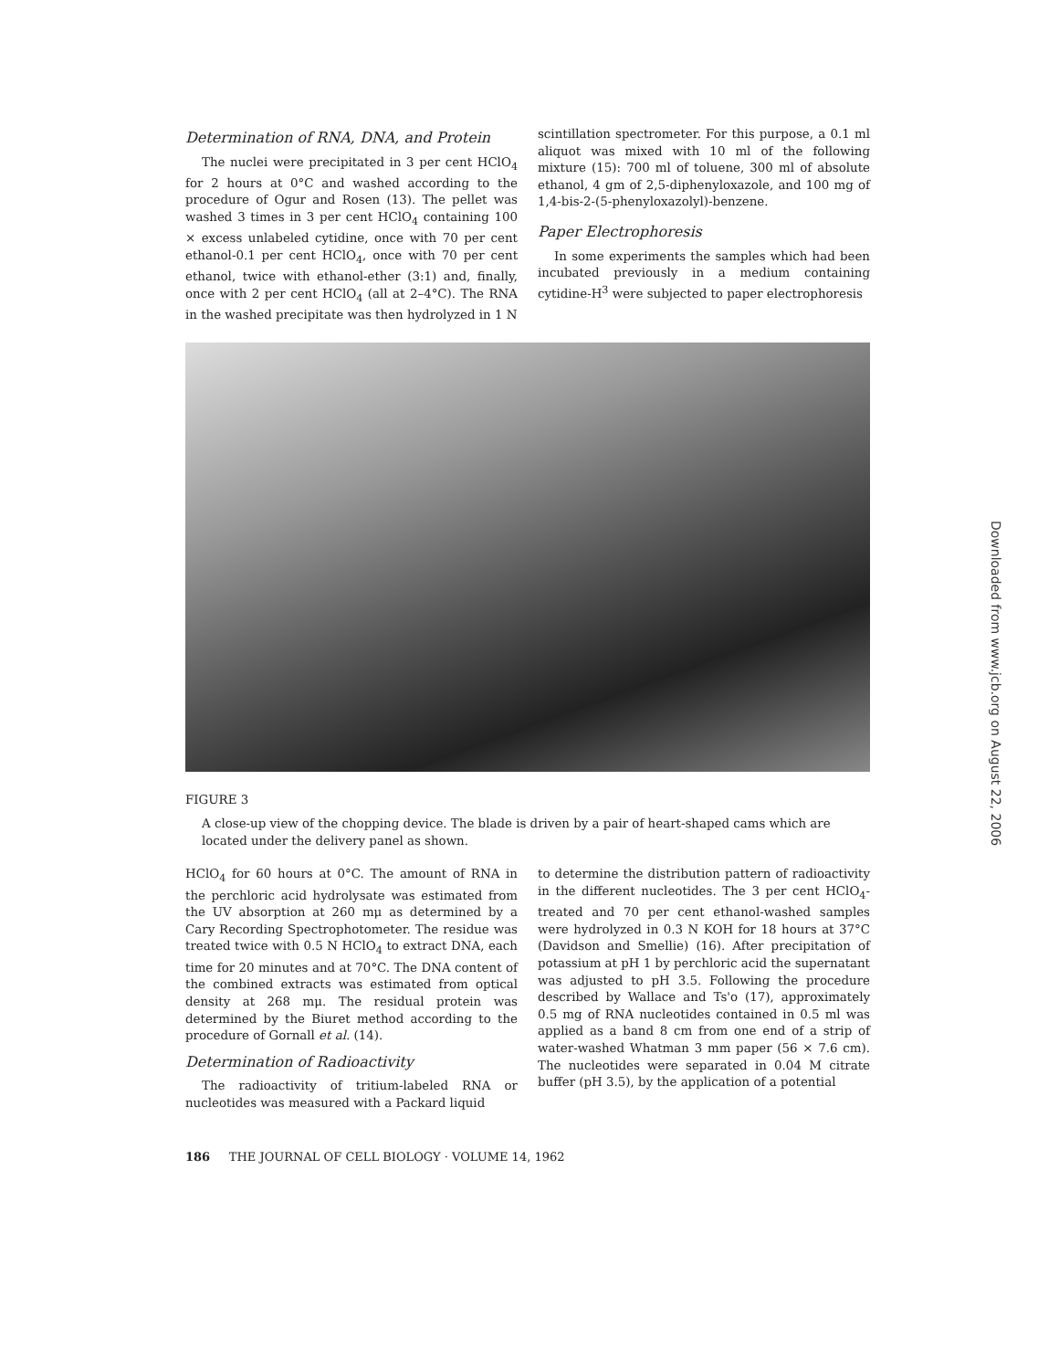Determination of RNA, DNA, and Protein
The nuclei were precipitated in 3 per cent HClO<sub>4</sub> for 2 hours at 0°C and washed according to the procedure of Ogur and Rosen (13). The pellet was washed 3 times in 3 per cent HClO<sub>4</sub> containing 100 × excess unlabeled cytidine, once with 70 per cent ethanol-0.1 per cent HClO<sub>4</sub>, once with 70 per cent ethanol, twice with ethanol-ether (3:1) and, finally, once with 2 per cent HClO<sub>4</sub> (all at 2–4°C). The RNA in the washed precipitate was then hydrolyzed in 1 N
scintillation spectrometer. For this purpose, a 0.1 ml aliquot was mixed with 10 ml of the following mixture (15): 700 ml of toluene, 300 ml of absolute ethanol, 4 gm of 2,5-diphenyloxazole, and 100 mg of 1,4-bis-2-(5-phenyloxazolyl)-benzene.
Paper Electrophoresis
In some experiments the samples which had been incubated previously in a medium containing cytidine-H<sup>3</sup> were subjected to paper electrophoresis
FIGURE 3
A close-up view of the chopping device. The blade is driven by a pair of heart-shaped cams which are located under the delivery panel as shown.
HClO<sub>4</sub> for 60 hours at 0°C. The amount of RNA in the perchloric acid hydrolysate was estimated from the UV absorption at 260 mμ as determined by a Cary Recording Spectrophotometer. The residue was treated twice with 0.5 N HClO<sub>4</sub> to extract DNA, each time for 20 minutes and at 70°C. The DNA content of the combined extracts was estimated from optical density at 268 mμ. The residual protein was determined by the Biuret method according to the procedure of Gornall et al. (14).
Determination of Radioactivity
The radioactivity of tritium-labeled RNA or nucleotides was measured with a Packard liquid
to determine the distribution pattern of radioactivity in the different nucleotides. The 3 per cent HClO<sub>4</sub>-treated and 70 per cent ethanol-washed samples were hydrolyzed in 0.3 N KOH for 18 hours at 37°C (Davidson and Smellie) (16). After precipitation of potassium at pH 1 by perchloric acid the supernatant was adjusted to pH 3.5. Following the procedure described by Wallace and Ts'o (17), approximately 0.5 mg of RNA nucleotides contained in 0.5 ml was applied as a band 8 cm from one end of a strip of water-washed Whatman 3 mm paper (56 × 7.6 cm). The nucleotides were separated in 0.04 M citrate buffer (pH 3.5), by the application of a potential
186 THE JOURNAL OF CELL BIOLOGY · VOLUME 14, 1962
Downloaded from www.jcb.org on August 22, 2006